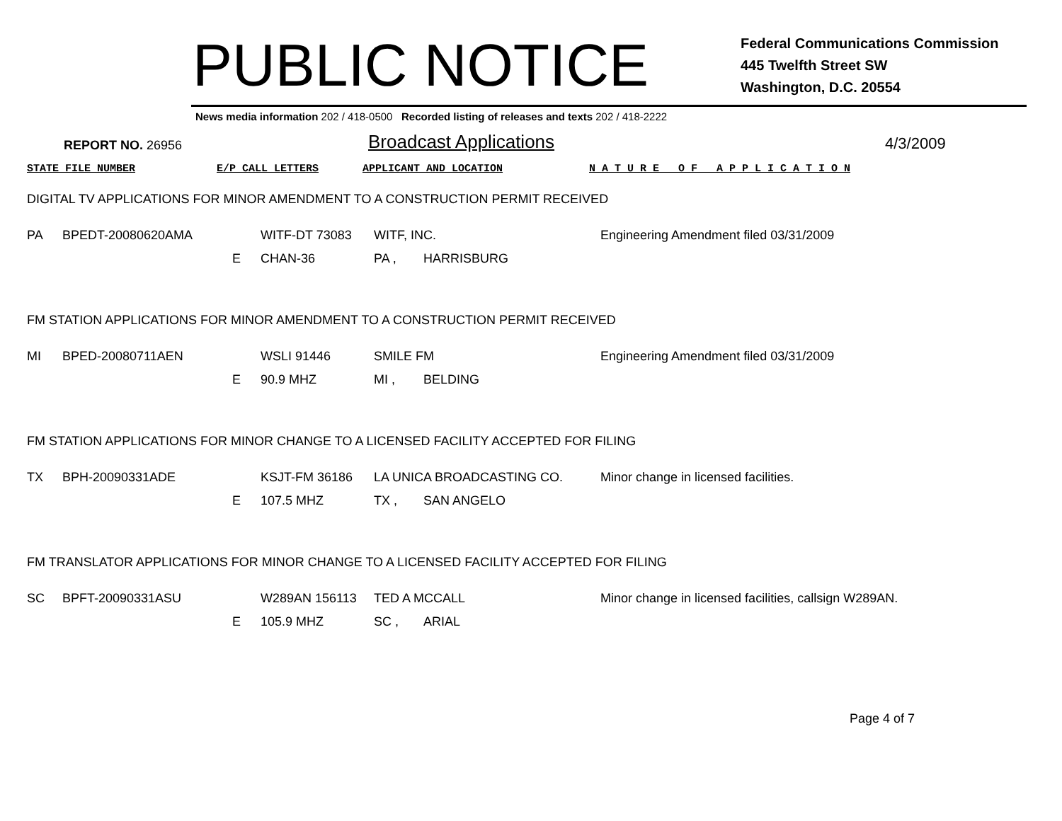PUBLIC NOTICE
Federal Communications Commission
445 Twelfth Street SW
Washington, D.C. 20554
News media information 202 / 418-0500 Recorded listing of releases and texts 202 / 418-2222
REPORT NO. 26956 Broadcast Applications 4/3/2009
STATE FILE NUMBER E/P CALL LETTERS APPLICANT AND LOCATION N A T U R E O F A P P L I C A T I O N
DIGITAL TV APPLICATIONS FOR MINOR AMENDMENT TO A CONSTRUCTION PERMIT RECEIVED
| PA | BPEDT-20080620AMA | | WITF-DT 73083 | WITF, INC. | | Engineering Amendment filed 03/31/2009 |
| | | E | CHAN-36 | PA , | HARRISBURG | |
FM STATION APPLICATIONS FOR MINOR AMENDMENT TO A CONSTRUCTION PERMIT RECEIVED
| MI | BPED-20080711AEN | | WSLI 91446 | SMILE FM | | Engineering Amendment filed 03/31/2009 |
| | | E | 90.9 MHZ | MI , | BELDING | |
FM STATION APPLICATIONS FOR MINOR CHANGE TO A LICENSED FACILITY ACCEPTED FOR FILING
| TX | BPH-20090331ADE | | KSJT-FM 36186 | LA UNICA BROADCASTING CO. | | Minor change in licensed facilities. |
| | | E | 107.5 MHZ | TX , | SAN ANGELO | |
FM TRANSLATOR APPLICATIONS FOR MINOR CHANGE TO A LICENSED FACILITY ACCEPTED FOR FILING
| SC | BPFT-20090331ASU | | W289AN 156113 | TED A MCCALL | | Minor change in licensed facilities, callsign W289AN. |
| | | E | 105.9 MHZ | SC , | ARIAL | |
Page 4 of 7